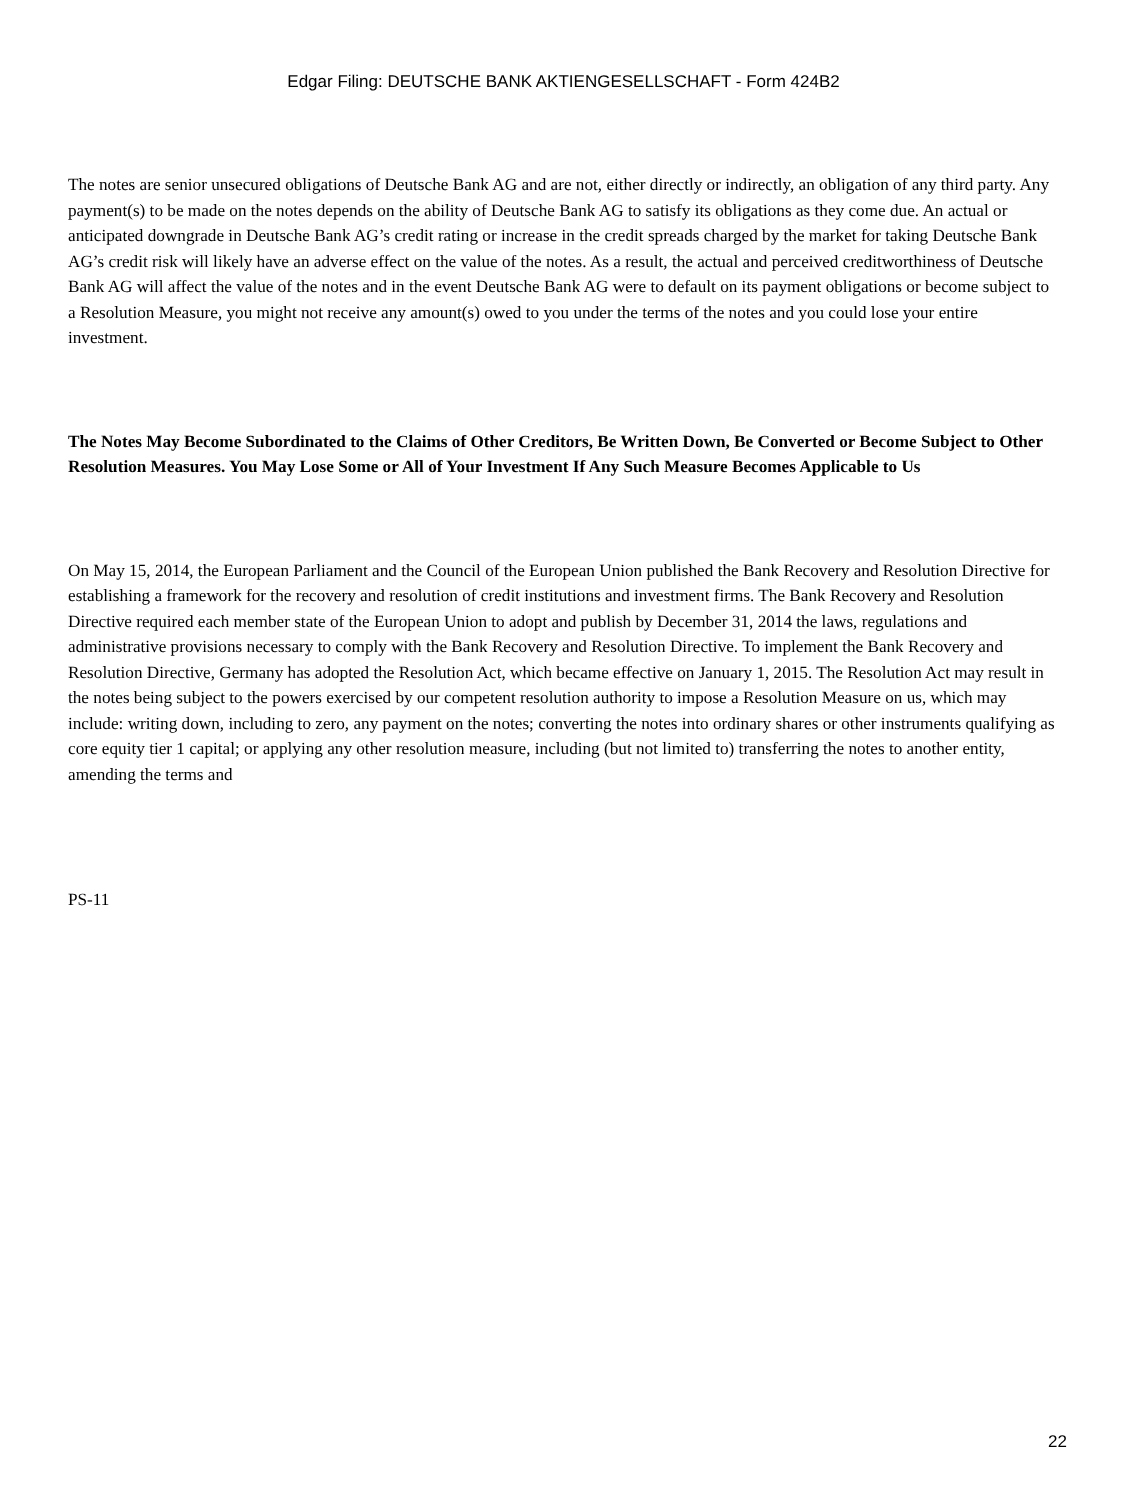Edgar Filing: DEUTSCHE BANK AKTIENGESELLSCHAFT - Form 424B2
The notes are senior unsecured obligations of Deutsche Bank AG and are not, either directly or indirectly, an obligation of any third party. Any payment(s) to be made on the notes depends on the ability of Deutsche Bank AG to satisfy its obligations as they come due. An actual or anticipated downgrade in Deutsche Bank AG’s credit rating or increase in the credit spreads charged by the market for taking Deutsche Bank AG’s credit risk will likely have an adverse effect on the value of the notes. As a result, the actual and perceived creditworthiness of Deutsche Bank AG will affect the value of the notes and in the event Deutsche Bank AG were to default on its payment obligations or become subject to a Resolution Measure, you might not receive any amount(s) owed to you under the terms of the notes and you could lose your entire investment.
The Notes May Become Subordinated to the Claims of Other Creditors, Be Written Down, Be Converted or Become Subject to Other Resolution Measures. You May Lose Some or All of Your Investment If Any Such Measure Becomes Applicable to Us
On May 15, 2014, the European Parliament and the Council of the European Union published the Bank Recovery and Resolution Directive for establishing a framework for the recovery and resolution of credit institutions and investment firms. The Bank Recovery and Resolution Directive required each member state of the European Union to adopt and publish by December 31, 2014 the laws, regulations and administrative provisions necessary to comply with the Bank Recovery and Resolution Directive. To implement the Bank Recovery and Resolution Directive, Germany has adopted the Resolution Act, which became effective on January 1, 2015. The Resolution Act may result in the notes being subject to the powers exercised by our competent resolution authority to impose a Resolution Measure on us, which may include: writing down, including to zero, any payment on the notes; converting the notes into ordinary shares or other instruments qualifying as core equity tier 1 capital; or applying any other resolution measure, including (but not limited to) transferring the notes to another entity, amending the terms and
PS-11
22